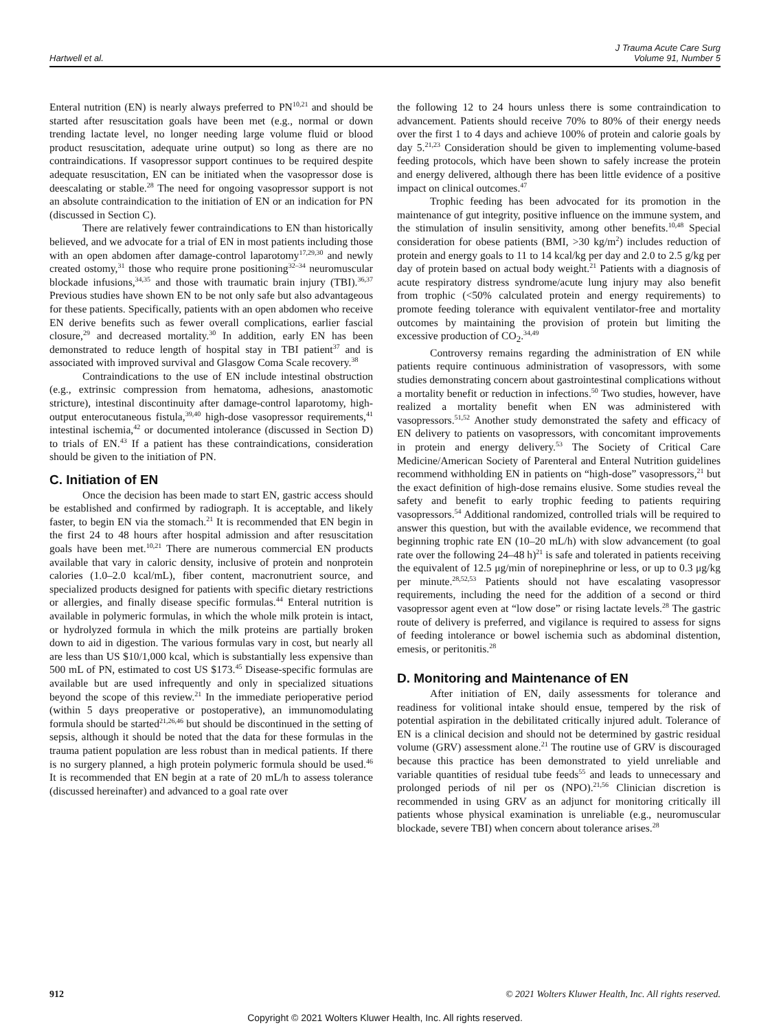Hartwell et al.
J Trauma Acute Care Surg
Volume 91, Number 5
Enteral nutrition (EN) is nearly always preferred to PN<sup>10,21</sup> and should be started after resuscitation goals have been met (e.g., normal or down trending lactate level, no longer needing large volume fluid or blood product resuscitation, adequate urine output) so long as there are no contraindications. If vasopressor support continues to be required despite adequate resuscitation, EN can be initiated when the vasopressor dose is deescalating or stable.<sup>28</sup> The need for ongoing vasopressor support is not an absolute contraindication to the initiation of EN or an indication for PN (discussed in Section C).
There are relatively fewer contraindications to EN than historically believed, and we advocate for a trial of EN in most patients including those with an open abdomen after damage-control laparotomy<sup>17,29,30</sup> and newly created ostomy,<sup>31</sup> those who require prone positioning<sup>32–34</sup> neuromuscular blockade infusions,<sup>34,35</sup> and those with traumatic brain injury (TBI).<sup>36,37</sup> Previous studies have shown EN to be not only safe but also advantageous for these patients. Specifically, patients with an open abdomen who receive EN derive benefits such as fewer overall complications, earlier fascial closure,<sup>29</sup> and decreased mortality.<sup>30</sup> In addition, early EN has been demonstrated to reduce length of hospital stay in TBI patient<sup>37</sup> and is associated with improved survival and Glasgow Coma Scale recovery.<sup>38</sup>
Contraindications to the use of EN include intestinal obstruction (e.g., extrinsic compression from hematoma, adhesions, anastomotic stricture), intestinal discontinuity after damage-control laparotomy, high-output enterocutaneous fistula,<sup>39,40</sup> high-dose vasopressor requirements,<sup>41</sup> intestinal ischemia,<sup>42</sup> or documented intolerance (discussed in Section D) to trials of EN.<sup>43</sup> If a patient has these contraindications, consideration should be given to the initiation of PN.
C. Initiation of EN
Once the decision has been made to start EN, gastric access should be established and confirmed by radiograph. It is acceptable, and likely faster, to begin EN via the stomach.<sup>21</sup> It is recommended that EN begin in the first 24 to 48 hours after hospital admission and after resuscitation goals have been met.<sup>10,21</sup> There are numerous commercial EN products available that vary in caloric density, inclusive of protein and nonprotein calories (1.0–2.0 kcal/mL), fiber content, macronutrient source, and specialized products designed for patients with specific dietary restrictions or allergies, and finally disease specific formulas.<sup>44</sup> Enteral nutrition is available in polymeric formulas, in which the whole milk protein is intact, or hydrolyzed formula in which the milk proteins are partially broken down to aid in digestion. The various formulas vary in cost, but nearly all are less than US $10/1,000 kcal, which is substantially less expensive than 500 mL of PN, estimated to cost US $173.<sup>45</sup> Disease-specific formulas are available but are used infrequently and only in specialized situations beyond the scope of this review.<sup>21</sup> In the immediate perioperative period (within 5 days preoperative or postoperative), an immunomodulating formula should be started<sup>21,26,46</sup> but should be discontinued in the setting of sepsis, although it should be noted that the data for these formulas in the trauma patient population are less robust than in medical patients. If there is no surgery planned, a high protein polymeric formula should be used.<sup>46</sup> It is recommended that EN begin at a rate of 20 mL/h to assess tolerance (discussed hereinafter) and advanced to a goal rate over
the following 12 to 24 hours unless there is some contraindication to advancement. Patients should receive 70% to 80% of their energy needs over the first 1 to 4 days and achieve 100% of protein and calorie goals by day 5.<sup>21,23</sup> Consideration should be given to implementing volume-based feeding protocols, which have been shown to safely increase the protein and energy delivered, although there has been little evidence of a positive impact on clinical outcomes.<sup>47</sup>
Trophic feeding has been advocated for its promotion in the maintenance of gut integrity, positive influence on the immune system, and the stimulation of insulin sensitivity, among other benefits.<sup>10,48</sup> Special consideration for obese patients (BMI, >30 kg/m<sup>2</sup>) includes reduction of protein and energy goals to 11 to 14 kcal/kg per day and 2.0 to 2.5 g/kg per day of protein based on actual body weight.<sup>21</sup> Patients with a diagnosis of acute respiratory distress syndrome/acute lung injury may also benefit from trophic (<50% calculated protein and energy requirements) to promote feeding tolerance with equivalent ventilator-free and mortality outcomes by maintaining the provision of protein but limiting the excessive production of CO<sub>2</sub>.<sup>34,49</sup>
Controversy remains regarding the administration of EN while patients require continuous administration of vasopressors, with some studies demonstrating concern about gastrointestinal complications without a mortality benefit or reduction in infections.<sup>50</sup> Two studies, however, have realized a mortality benefit when EN was administered with vasopressors.<sup>51,52</sup> Another study demonstrated the safety and efficacy of EN delivery to patients on vasopressors, with concomitant improvements in protein and energy delivery.<sup>53</sup> The Society of Critical Care Medicine/American Society of Parenteral and Enteral Nutrition guidelines recommend withholding EN in patients on “high-dose” vasopressors,<sup>21</sup> but the exact definition of high-dose remains elusive. Some studies reveal the safety and benefit to early trophic feeding to patients requiring vasopressors.<sup>54</sup> Additional randomized, controlled trials will be required to answer this question, but with the available evidence, we recommend that beginning trophic rate EN (10–20 mL/h) with slow advancement (to goal rate over the following 24–48 h)<sup>21</sup> is safe and tolerated in patients receiving the equivalent of 12.5 μg/min of norepinephrine or less, or up to 0.3 μg/kg per minute.<sup>28,52,53</sup> Patients should not have escalating vasopressor requirements, including the need for the addition of a second or third vasopressor agent even at “low dose” or rising lactate levels.<sup>28</sup> The gastric route of delivery is preferred, and vigilance is required to assess for signs of feeding intolerance or bowel ischemia such as abdominal distention, emesis, or peritonitis.<sup>28</sup>
D. Monitoring and Maintenance of EN
After initiation of EN, daily assessments for tolerance and readiness for volitional intake should ensue, tempered by the risk of potential aspiration in the debilitated critically injured adult. Tolerance of EN is a clinical decision and should not be determined by gastric residual volume (GRV) assessment alone.<sup>21</sup> The routine use of GRV is discouraged because this practice has been demonstrated to yield unreliable and variable quantities of residual tube feeds<sup>55</sup> and leads to unnecessary and prolonged periods of nil per os (NPO).<sup>21,56</sup> Clinician discretion is recommended in using GRV as an adjunct for monitoring critically ill patients whose physical examination is unreliable (e.g., neuromuscular blockade, severe TBI) when concern about tolerance arises.<sup>28</sup>
912 © 2021 Wolters Kluwer Health, Inc. All rights reserved.
Copyright © 2021 Wolters Kluwer Health, Inc. All rights reserved.